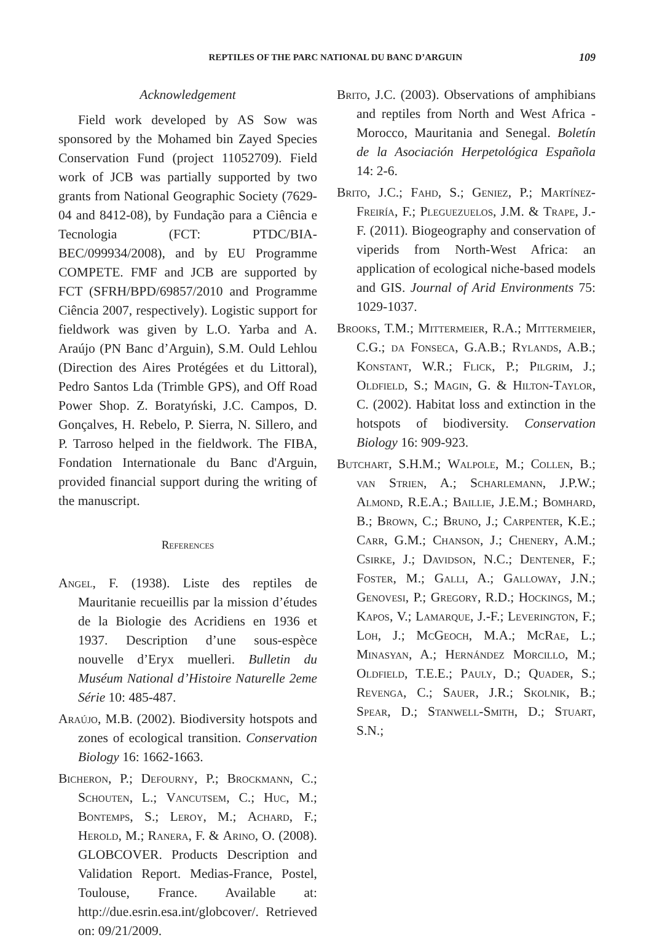REPTILES OF THE PARC NATIONAL DU BANC D’ARGUIN 109
Acknowledgement
Field work developed by AS Sow was sponsored by the Mohamed bin Zayed Species Conservation Fund (project 11052709). Field work of JCB was partially supported by two grants from National Geographic Society (7629-04 and 8412-08), by Fundação para a Ciência e Tecnologia (FCT: PTDC/BIA-BEC/099934/2008), and by EU Programme COMPETE. FMF and JCB are supported by FCT (SFRH/BPD/69857/2010 and Programme Ciência 2007, respectively). Logistic support for fieldwork was given by L.O. Yarba and A. Araújo (PN Banc d’Arguin), S.M. Ould Lehlou (Direction des Aires Protégées et du Littoral), Pedro Santos Lda (Trimble GPS), and Off Road Power Shop. Z. Boratyński, J.C. Campos, D. Gonçalves, H. Rebelo, P. Sierra, N. Sillero, and P. Tarroso helped in the fieldwork. The FIBA, Fondation Internationale du Banc d'Arguin, provided financial support during the writing of the manuscript.
References
Angel, F. (1938). Liste des reptiles de Mauritanie recueillis par la mission d’études de la Biologie des Acridiens en 1936 et 1937. Description d’une sous-espèce nouvelle d’Eryx muelleri. Bulletin du Muséum National d’Histoire Naturelle 2eme Série 10: 485-487.
Araújo, M.B. (2002). Biodiversity hotspots and zones of ecological transition. Conservation Biology 16: 1662-1663.
Bicheron, P.; Defourny, P.; Brockmann, C.; Schouten, L.; Vancutsem, C.; Huc, M.; Bontemps, S.; Leroy, M.; Achard, F.; Herold, M.; Ranera, F. & Arino, O. (2008). GLOBCOVER. Products Description and Validation Report. Medias-France, Postel, Toulouse, France. Available at: http://due.esrin.esa.int/globcover/. Retrieved on: 09/21/2009.
Brito, J.C. (2003). Observations of amphibians and reptiles from North and West Africa - Morocco, Mauritania and Senegal. Boletín de la Asociación Herpetológica Española 14: 2-6.
Brito, J.C.; Fahd, S.; Geniez, P.; Martínez-Freiría, F.; Pleguezuelos, J.M. & Trape, J.-F. (2011). Biogeography and conservation of viperids from North-West Africa: an application of ecological niche-based models and GIS. Journal of Arid Environments 75: 1029-1037.
Brooks, T.M.; Mittermeier, R.A.; Mittermeier, C.G.; da Fonseca, G.A.B.; Rylands, A.B.; Konstant, W.R.; Flick, P.; Pilgrim, J.; Oldfield, S.; Magin, G. & Hilton-Taylor, C. (2002). Habitat loss and extinction in the hotspots of biodiversity. Conservation Biology 16: 909-923.
Butchart, S.H.M.; Walpole, M.; Collen, B.; van Strien, A.; Scharlemann, J.P.W.; Almond, R.E.A.; Baillie, J.E.M.; Bomhard, B.; Brown, C.; Bruno, J.; Carpenter, K.E.; Carr, G.M.; Chanson, J.; Chenery, A.M.; Csirke, J.; Davidson, N.C.; Dentener, F.; Foster, M.; Galli, A.; Galloway, J.N.; Genovesi, P.; Gregory, R.D.; Hockings, M.; Kapos, V.; Lamarque, J.-F.; Leverington, F.; Loh, J.; McGeoch, M.A.; McRae, L.; Minasyan, A.; Hernández Morcillo, M.; Oldfield, T.E.E.; Pauly, D.; Quader, S.; Revenga, C.; Sauer, J.R.; Skolnik, B.; Spear, D.; Stanwell-Smith, D.; Stuart, S.N.;